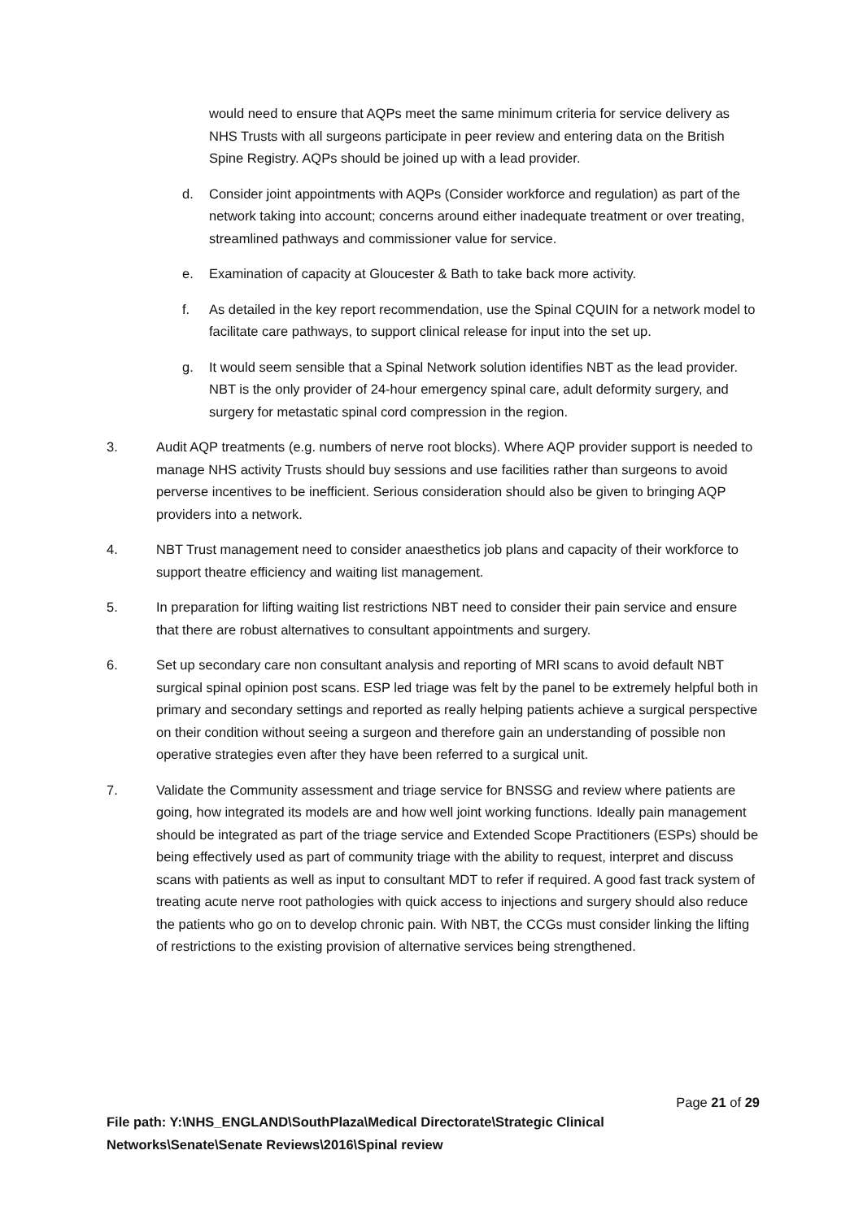would need to ensure that AQPs meet the same minimum criteria for service delivery as NHS Trusts with all surgeons participate in peer review and entering data on the British Spine Registry. AQPs should be joined up with a lead provider.
d. Consider joint appointments with AQPs (Consider workforce and regulation) as part of the network taking into account; concerns around either inadequate treatment or over treating, streamlined pathways and commissioner value for service.
e. Examination of capacity at Gloucester & Bath to take back more activity.
f. As detailed in the key report recommendation, use the Spinal CQUIN for a network model to facilitate care pathways, to support clinical release for input into the set up.
g. It would seem sensible that a Spinal Network solution identifies NBT as the lead provider. NBT is the only provider of 24-hour emergency spinal care, adult deformity surgery, and surgery for metastatic spinal cord compression in the region.
3. Audit AQP treatments (e.g. numbers of nerve root blocks). Where AQP provider support is needed to manage NHS activity Trusts should buy sessions and use facilities rather than surgeons to avoid perverse incentives to be inefficient. Serious consideration should also be given to bringing AQP providers into a network.
4. NBT Trust management need to consider anaesthetics job plans and capacity of their workforce to support theatre efficiency and waiting list management.
5. In preparation for lifting waiting list restrictions NBT need to consider their pain service and ensure that there are robust alternatives to consultant appointments and surgery.
6. Set up secondary care non consultant analysis and reporting of MRI scans to avoid default NBT surgical spinal opinion post scans. ESP led triage was felt by the panel to be extremely helpful both in primary and secondary settings and reported as really helping patients achieve a surgical perspective on their condition without seeing a surgeon and therefore gain an understanding of possible non operative strategies even after they have been referred to a surgical unit.
7. Validate the Community assessment and triage service for BNSSG and review where patients are going, how integrated its models are and how well joint working functions. Ideally pain management should be integrated as part of the triage service and Extended Scope Practitioners (ESPs) should be being effectively used as part of community triage with the ability to request, interpret and discuss scans with patients as well as input to consultant MDT to refer if required. A good fast track system of treating acute nerve root pathologies with quick access to injections and surgery should also reduce the patients who go on to develop chronic pain. With NBT, the CCGs must consider linking the lifting of restrictions to the existing provision of alternative services being strengthened.
Page 21 of 29
File path: Y:\NHS_ENGLAND\SouthPlaza\Medical Directorate\Strategic Clinical Networks\Senate\Senate Reviews\2016\Spinal review